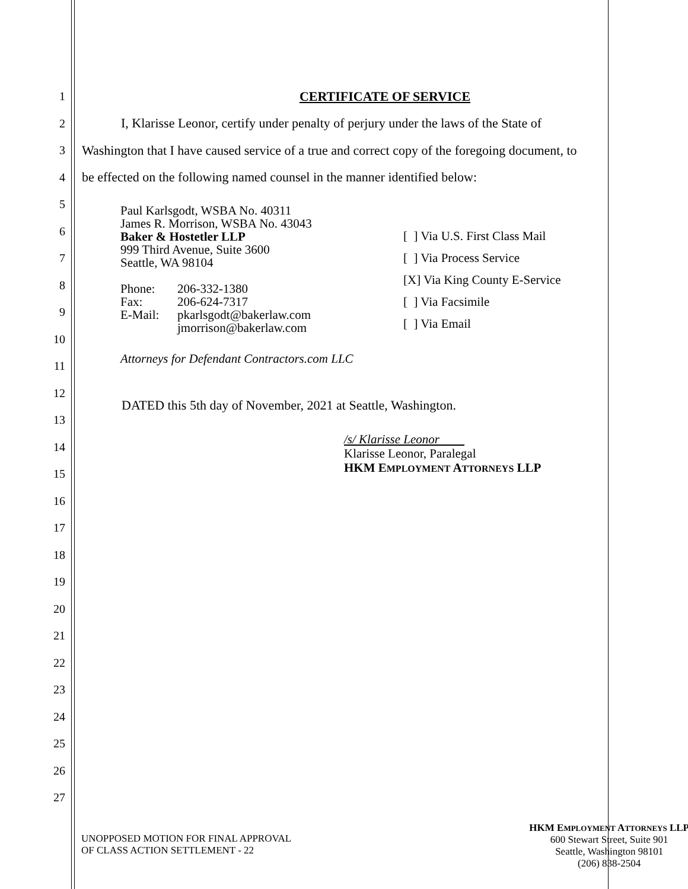1 CERTIFICATE OF SERVICE
2
I, Klarisse Leonor, certify under penalty of perjury under the laws of the State of
3
Washington that I have caused service of a true and correct copy of the foregoing document, to
4
be effected on the following named counsel in the manner identified below:
5
6
7
8
9
10
11
12
13
14
15
16
17
18
19
20
21
22
23
24
25
26
27
Paul Karlsgodt, WSBA No. 40311
James R. Morrison, WSBA No. 43043
Baker & Hostetler LLP
999 Third Avenue, Suite 3600
Seattle, WA 98104
Phone:
Fax:
E-Mail:
206-332-1380
206-624-7317
pkarlsgodt@bakerlaw.com
jmorrison@bakerlaw.com
Attorneys for Defendant Contractors.com LLC
[ ] Via U.S. First Class Mail
[ ] Via Process Service
[X] Via King County E-Service
[ ] Via Facsimile
[ ] Via Email
DATED this 5th day of November, 2021 at Seattle, Washington.
/s/ Klarisse Leonor
Klarisse Leonor, Paralegal
HKM EMPLOYMENT ATTORNEYS LLP
UNOPPOSED MOTION FOR FINAL APPROVAL
OF CLASS ACTION SETTLEMENT - 22
HKM EMPLOYMENT ATTORNEYS LLP
600 Stewart Street, Suite 901
Seattle, Washington 98101
(206) 838-2504